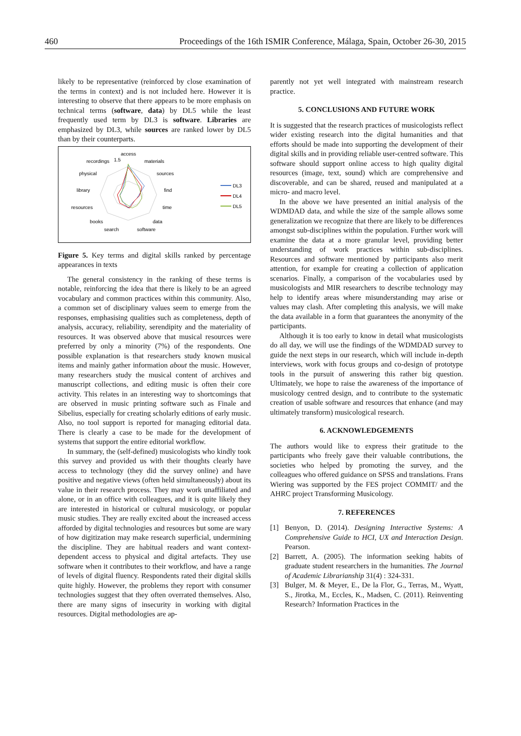460 Proceedings of the 16th ISMIR Conference, Málaga, Spain, October 26-30, 2015
likely to be representative (reinforced by close examination of the terms in context) and is not included here. However it is interesting to observe that there appears to be more emphasis on technical terms (software, data) by DL5 while the least frequently used term by DL3 is software. Libraries are emphasized by DL3, while sources are ranked lower by DL5 than by their counterparts.
access
recordings
1.5
materials
physical
sources
library
find
resources
time
books
data
search
software
DL3
DL4
DL5
Figure 5. Key terms and digital skills ranked by percentage appearances in texts
The general consistency in the ranking of these terms is notable, reinforcing the idea that there is likely to be an agreed vocabulary and common practices within this community. Also, a common set of disciplinary values seem to emerge from the responses, emphasising qualities such as completeness, depth of analysis, accuracy, reliability, serendipity and the materiality of resources. It was observed above that musical resources were preferred by only a minority (7%) of the respondents. One possible explanation is that researchers study known musical items and mainly gather information about the music. However, many researchers study the musical content of archives and manuscript collections, and editing music is often their core activity. This relates in an interesting way to shortcomings that are observed in music printing software such as Finale and Sibelius, especially for creating scholarly editions of early music. Also, no tool support is reported for managing editorial data. There is clearly a case to be made for the development of systems that support the entire editorial workflow.
In summary, the (self-defined) musicologists who kindly took this survey and provided us with their thoughts clearly have access to technology (they did the survey online) and have positive and negative views (often held simultaneously) about its value in their research process. They may work unaffiliated and alone, or in an office with colleagues, and it is quite likely they are interested in historical or cultural musicology, or popular music studies. They are really excited about the increased access afforded by digital technologies and resources but some are wary of how digitization may make research superficial, undermining the discipline. They are habitual readers and want context-dependent access to physical and digital artefacts. They use software when it contributes to their workflow, and have a range of levels of digital fluency. Respondents rated their digital skills quite highly. However, the problems they report with consumer technologies suggest that they often overrated themselves. Also, there are many signs of insecurity in working with digital resources. Digital methodologies are ap-
parently not yet well integrated with mainstream research practice.
5. CONCLUSIONS AND FUTURE WORK
It is suggested that the research practices of musicologists reflect wider existing research into the digital humanities and that efforts should be made into supporting the development of their digital skills and in providing reliable user-centred software. This software should support online access to high quality digital resources (image, text, sound) which are comprehensive and discoverable, and can be shared, reused and manipulated at a micro- and macro level.
In the above we have presented an initial analysis of the WDMDAD data, and while the size of the sample allows some generalization we recognize that there are likely to be differences amongst sub-disciplines within the population. Further work will examine the data at a more granular level, providing better understanding of work practices within sub-disciplines. Resources and software mentioned by participants also merit attention, for example for creating a collection of application scenarios. Finally, a comparison of the vocabularies used by musicologists and MIR researchers to describe technology may help to identify areas where misunderstanding may arise or values may clash. After completing this analysis, we will make the data available in a form that guarantees the anonymity of the participants.
Although it is too early to know in detail what musicologists do all day, we will use the findings of the WDMDAD survey to guide the next steps in our research, which will include in-depth interviews, work with focus groups and co-design of prototype tools in the pursuit of answering this rather big question. Ultimately, we hope to raise the awareness of the importance of musicology centred design, and to contribute to the systematic creation of usable software and resources that enhance (and may ultimately transform) musicological research.
6. ACKNOWLEDGEMENTS
The authors would like to express their gratitude to the participants who freely gave their valuable contributions, the societies who helped by promoting the survey, and the colleagues who offered guidance on SPSS and translations. Frans Wiering was supported by the FES project COMMIT/ and the AHRC project Transforming Musicology.
7. REFERENCES
[1] Benyon, D. (2014). Designing Interactive Systems: A Comprehensive Guide to HCI, UX and Interaction Design. Pearson.
[2] Barrett, A. (2005). The information seeking habits of graduate student researchers in the humanities. The Journal of Academic Librarianship 31(4) : 324-331.
[3] Bulger, M. & Meyer, E., De la Flor, G., Terras, M., Wyatt, S., Jirotka, M., Eccles, K., Madsen, C. (2011). Reinventing Research? Information Practices in the